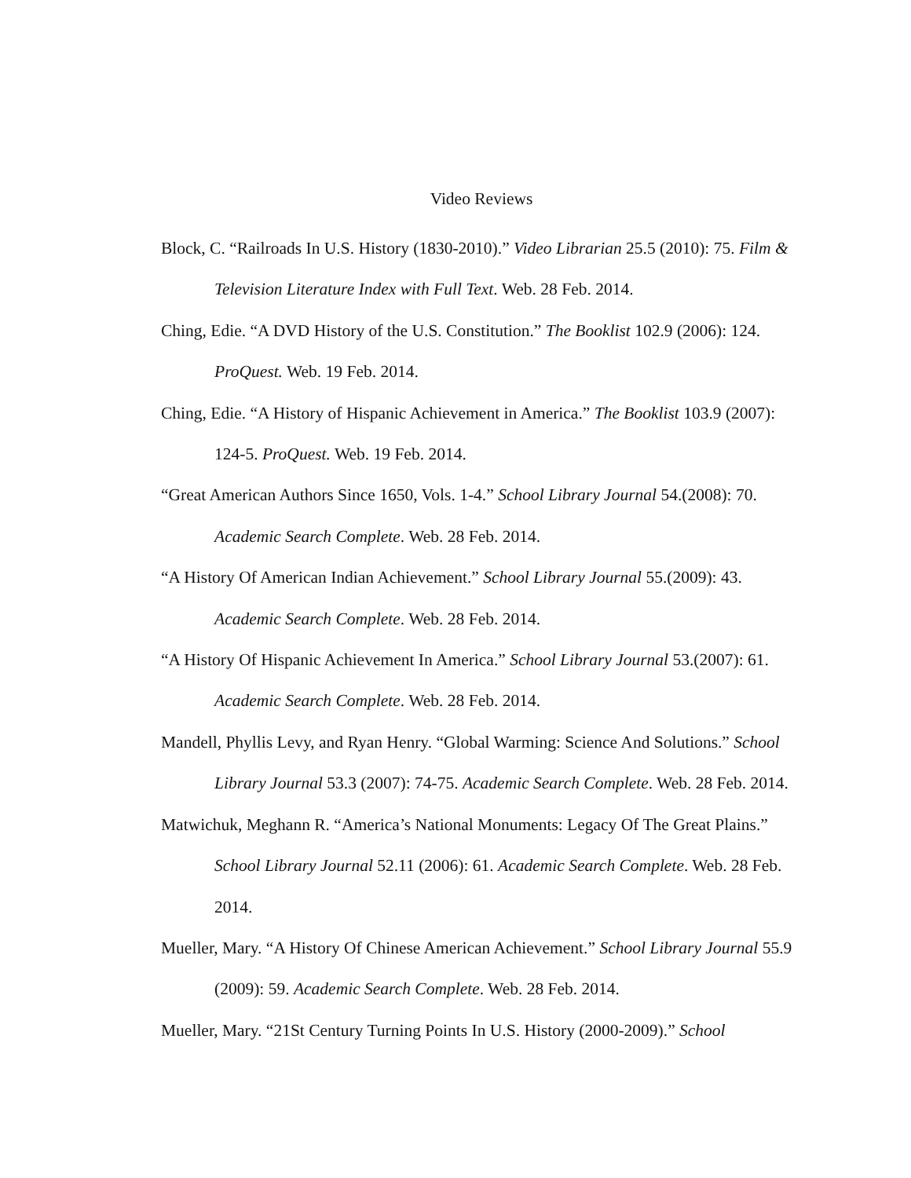Video Reviews
Block, C. “Railroads In U.S. History (1830-2010).” Video Librarian 25.5 (2010): 75. Film & Television Literature Index with Full Text. Web. 28 Feb. 2014.
Ching, Edie. “A DVD History of the U.S. Constitution.” The Booklist 102.9 (2006): 124. ProQuest. Web. 19 Feb. 2014.
Ching, Edie. “A History of Hispanic Achievement in America.” The Booklist 103.9 (2007): 124-5. ProQuest. Web. 19 Feb. 2014.
“Great American Authors Since 1650, Vols. 1-4.” School Library Journal 54.(2008): 70. Academic Search Complete. Web. 28 Feb. 2014.
“A History Of American Indian Achievement.” School Library Journal 55.(2009): 43. Academic Search Complete. Web. 28 Feb. 2014.
“A History Of Hispanic Achievement In America.” School Library Journal 53.(2007): 61. Academic Search Complete. Web. 28 Feb. 2014.
Mandell, Phyllis Levy, and Ryan Henry. “Global Warming: Science And Solutions.” School Library Journal 53.3 (2007): 74-75. Academic Search Complete. Web. 28 Feb. 2014.
Matwichuk, Meghann R. “America’s National Monuments: Legacy Of The Great Plains.” School Library Journal 52.11 (2006): 61. Academic Search Complete. Web. 28 Feb. 2014.
Mueller, Mary. “A History Of Chinese American Achievement.” School Library Journal 55.9 (2009): 59. Academic Search Complete. Web. 28 Feb. 2014.
Mueller, Mary. “21St Century Turning Points In U.S. History (2000-2009).” School